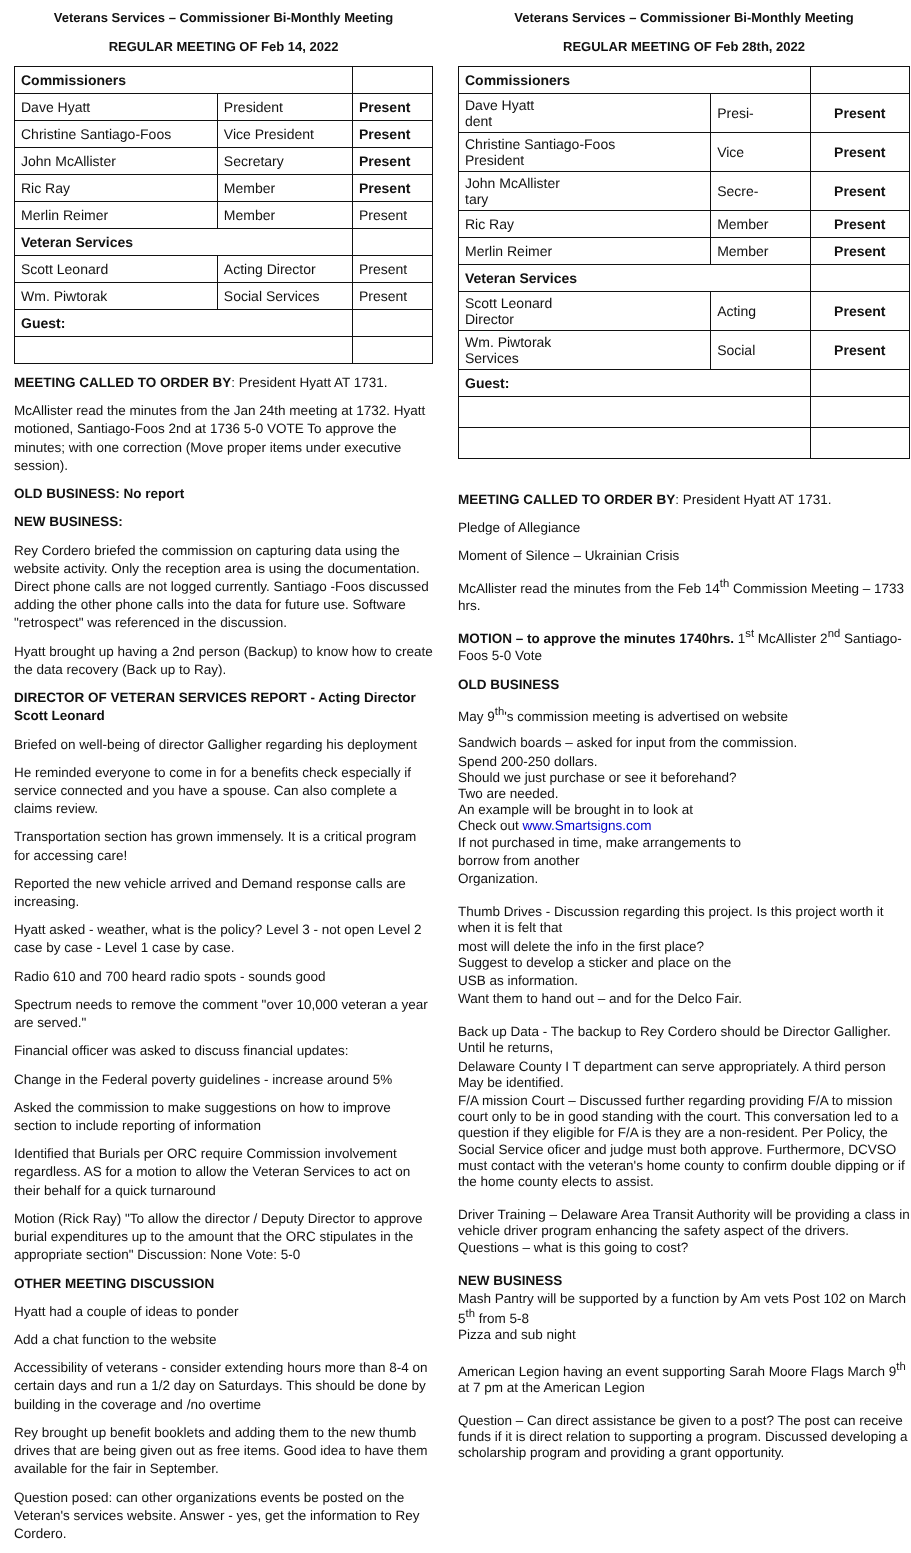Veterans Services – Commissioner Bi-Monthly Meeting
REGULAR MEETING OF Feb 14, 2022
| Commissioners | | |
| Dave Hyatt | President | Present |
| Christine Santiago-Foos | Vice President | Present |
| John McAllister | Secretary | Present |
| Ric Ray | Member | Present |
| Merlin Reimer | Member | Present |
| Veteran Services | | |
| Scott Leonard | Acting Director | Present |
| Wm. Piwtorak | Social Services | Present |
| Guest: | | |
MEETING CALLED TO ORDER BY: President Hyatt AT 1731.
McAllister read the minutes from the Jan 24th meeting at 1732. Hyatt motioned, Santiago-Foos 2nd at 1736 5-0 VOTE To approve the minutes; with one correction (Move proper items under executive session).
OLD BUSINESS: No report
NEW BUSINESS:
Rey Cordero briefed the commission on capturing data using the website activity. Only the reception area is using the documentation. Direct phone calls are not logged currently. Santiago -Foos discussed adding the other phone calls into the data for future use. Software "retrospect" was referenced in the discussion.
Hyatt brought up having a 2nd person (Backup) to know how to create the data recovery (Back up to Ray).
DIRECTOR OF VETERAN SERVICES REPORT - Acting Director Scott Leonard
Briefed on well-being of director Galligher regarding his deployment
He reminded everyone to come in for a benefits check especially if service connected and you have a spouse. Can also complete a claims review.
Transportation section has grown immensely. It is a critical program for accessing care!
Reported the new vehicle arrived and Demand response calls are increasing.
Hyatt asked - weather, what is the policy? Level 3 - not open Level 2 case by case - Level 1 case by case.
Radio 610 and 700 heard radio spots - sounds good
Spectrum needs to remove the comment "over 10,000 veteran a year are served."
Financial officer was asked to discuss financial updates:
Change in the Federal poverty guidelines - increase around 5%
Asked the commission to make suggestions on how to improve section to include reporting of information
Identified that Burials per ORC require Commission involvement regardless. AS for a motion to allow the Veteran Services to act on their behalf for a quick turnaround
Motion (Rick Ray) "To allow the director / Deputy Director to approve burial expenditures up to the amount that the ORC stipulates in the appropriate section" Discussion: None Vote: 5-0
OTHER MEETING DISCUSSION
Hyatt had a couple of ideas to ponder
Add a chat function to the website
Accessibility of veterans - consider extending hours more than 8-4 on certain days and run a 1/2 day on Saturdays. This should be done by building in the coverage and /no overtime
Rey brought up benefit booklets and adding them to the new thumb drives that are being given out as free items. Good idea to have them available for the fair in September.
Question posed: can other organizations events be posted on the Veteran's services website. Answer - yes, get the information to Rey Cordero.
Veterans Services – Commissioner Bi-Monthly Meeting
REGULAR MEETING OF Feb 28th, 2022
| Commissioners | | |
| Dave Hyatt dent | Presi- | Present |
| Christine Santiago-Foos President | Vice | Present |
| John McAllister tary | Secre- | Present |
| Ric Ray | Member | Present |
| Merlin Reimer | Member | Present |
| Veteran Services | | |
| Scott Leonard Director | Acting | Present |
| Wm. Piwtorak Services | Social | Present |
| Guest: | | |
MEETING CALLED TO ORDER BY: President Hyatt AT 1731.
Pledge of Allegiance
Moment of Silence – Ukrainian Crisis
McAllister read the minutes from the Feb 14<sup>th</sup> Commission Meeting – 1733 hrs.
MOTION – to approve the minutes 1740hrs. 1<sup>st</sup> McAllister 2<sup>nd</sup> Santiago-Foos 5-0 Vote
OLD BUSINESS
May 9<sup>th</sup>'s commission meeting is advertised on website
Sandwich boards – asked for input from the commission.
Spend 200-250 dollars.
Should we just purchase or see it beforehand?
Two are needed.
An example will be brought in to look at
Check out www.Smartsigns.com
If not purchased in time, make arrangements to
borrow from another
Organization.
Thumb Drives - Discussion regarding this project. Is this project worth it when it is felt that
most will delete the info in the first place?
Suggest to develop a sticker and place on the
USB as information.
Want them to hand out – and for the Delco Fair.
Back up Data - The backup to Rey Cordero should be Director Galligher. Until he returns,
Delaware County I T department can serve appropriately. A third person
May be identified.
F/A mission Court – Discussed further regarding providing F/A to mission court only to be in good standing with the court. This conversation led to a question if they eligible for F/A is they are a non-resident. Per Policy, the Social Service oficer and judge must both approve. Furthermore, DCVSO must contact with the veteran's home county to confirm double dipping or if the home county elects to assist.
Driver Training – Delaware Area Transit Authority will be providing a class in vehicle driver program enhancing the safety aspect of the drivers. Questions – what is this going to cost?
NEW BUSINESS
Mash Pantry will be supported by a function by Am vets Post 102 on March 5<sup>th</sup> from 5-8
Pizza and sub night
American Legion having an event supporting Sarah Moore Flags March 9<sup>th</sup> at 7 pm at the American Legion
Question – Can direct assistance be given to a post? The post can receive funds if it is direct relation to supporting a program. Discussed developing a scholarship program and providing a grant opportunity.